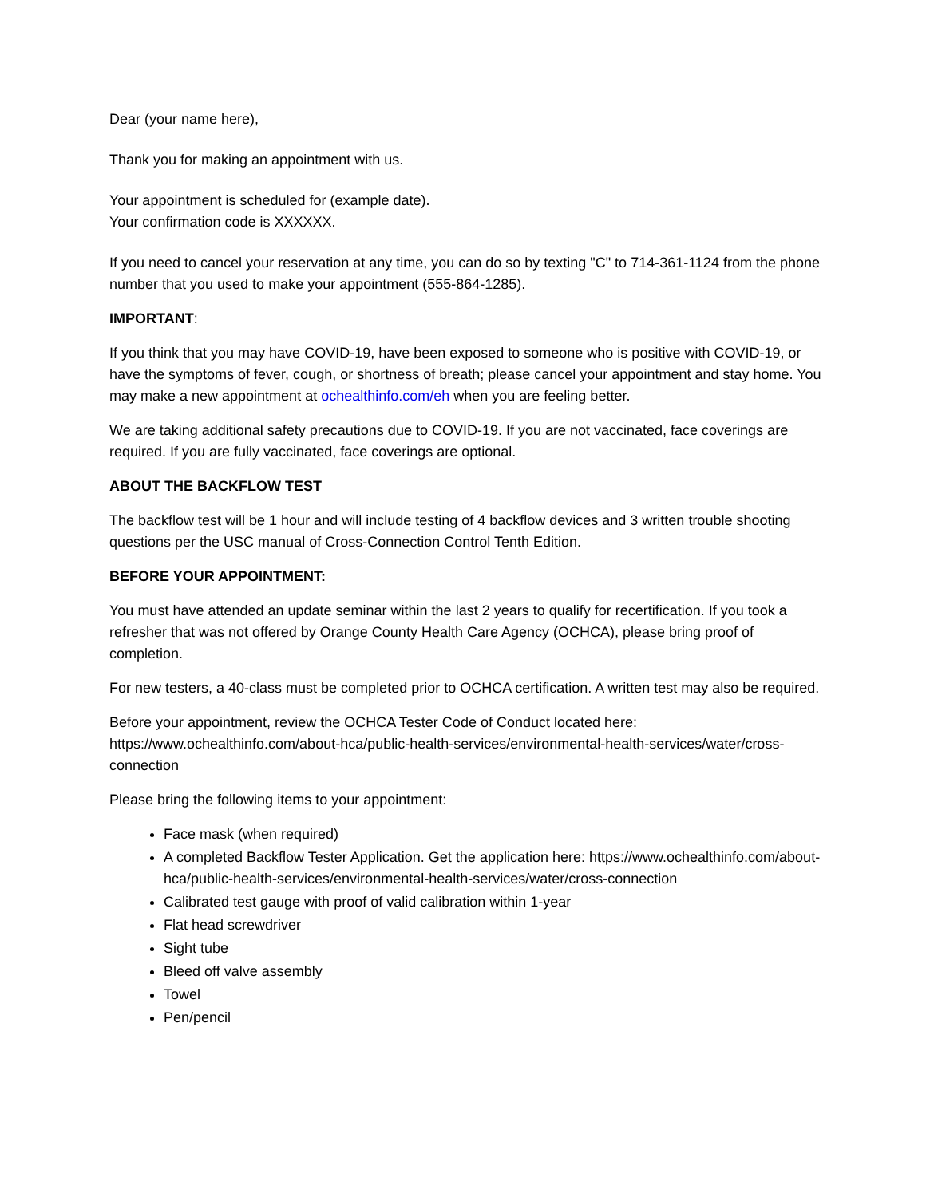Dear (your name here),
Thank you for making an appointment with us.
Your appointment is scheduled for (example date).
Your confirmation code is XXXXXX.
If you need to cancel your reservation at any time, you can do so by texting "C" to 714-361-1124 from the phone number that you used to make your appointment (555-864-1285).
IMPORTANT:
If you think that you may have COVID-19, have been exposed to someone who is positive with COVID-19, or have the symptoms of fever, cough, or shortness of breath; please cancel your appointment and stay home. You may make a new appointment at ochealthinfo.com/eh when you are feeling better.
We are taking additional safety precautions due to COVID-19. If you are not vaccinated, face coverings are required. If you are fully vaccinated, face coverings are optional.
ABOUT THE BACKFLOW TEST
The backflow test will be 1 hour and will include testing of 4 backflow devices and 3 written trouble shooting questions per the USC manual of Cross-Connection Control Tenth Edition.
BEFORE YOUR APPOINTMENT:
You must have attended an update seminar within the last 2 years to qualify for recertification. If you took a refresher that was not offered by Orange County Health Care Agency (OCHCA), please bring proof of completion.
For new testers, a 40-class must be completed prior to OCHCA certification. A written test may also be required.
Before your appointment, review the OCHCA Tester Code of Conduct located here: https://www.ochealthinfo.com/about-hca/public-health-services/environmental-health-services/water/cross-connection
Please bring the following items to your appointment:
Face mask (when required)
A completed Backflow Tester Application. Get the application here: https://www.ochealthinfo.com/about-hca/public-health-services/environmental-health-services/water/cross-connection
Calibrated test gauge with proof of valid calibration within 1-year
Flat head screwdriver
Sight tube
Bleed off valve assembly
Towel
Pen/pencil